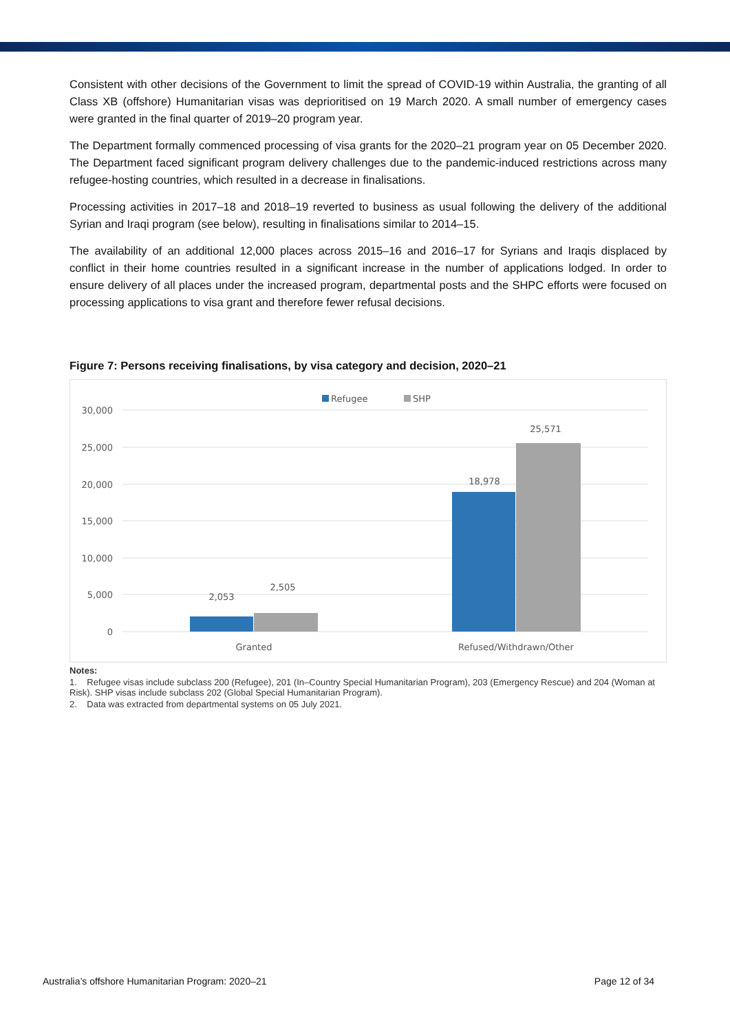Consistent with other decisions of the Government to limit the spread of COVID-19 within Australia, the granting of all Class XB (offshore) Humanitarian visas was deprioritised on 19 March 2020. A small number of emergency cases were granted in the final quarter of 2019–20 program year.
The Department formally commenced processing of visa grants for the 2020–21 program year on 05 December 2020. The Department faced significant program delivery challenges due to the pandemic-induced restrictions across many refugee-hosting countries, which resulted in a decrease in finalisations.
Processing activities in 2017–18 and 2018–19 reverted to business as usual following the delivery of the additional Syrian and Iraqi program (see below), resulting in finalisations similar to 2014–15.
The availability of an additional 12,000 places across 2015–16 and 2016–17 for Syrians and Iraqis displaced by conflict in their home countries resulted in a significant increase in the number of applications lodged. In order to ensure delivery of all places under the increased program, departmental posts and the SHPC efforts were focused on processing applications to visa grant and therefore fewer refusal decisions.
Figure 7: Persons receiving finalisations, by visa category and decision, 2020–21
Refugee
SHP
30,000
25,000
20,000
15,000
10,000
5,000
0
2,053
2,505
18,978
25,571
Granted
Refused/Withdrawn/Other
Notes:
1. Refugee visas include subclass 200 (Refugee), 201 (In–Country Special Humanitarian Program), 203 (Emergency Rescue) and 204 (Woman at Risk). SHP visas include subclass 202 (Global Special Humanitarian Program).
2. Data was extracted from departmental systems on 05 July 2021.
Australia’s offshore Humanitarian Program: 2020–21 Page 12 of 34